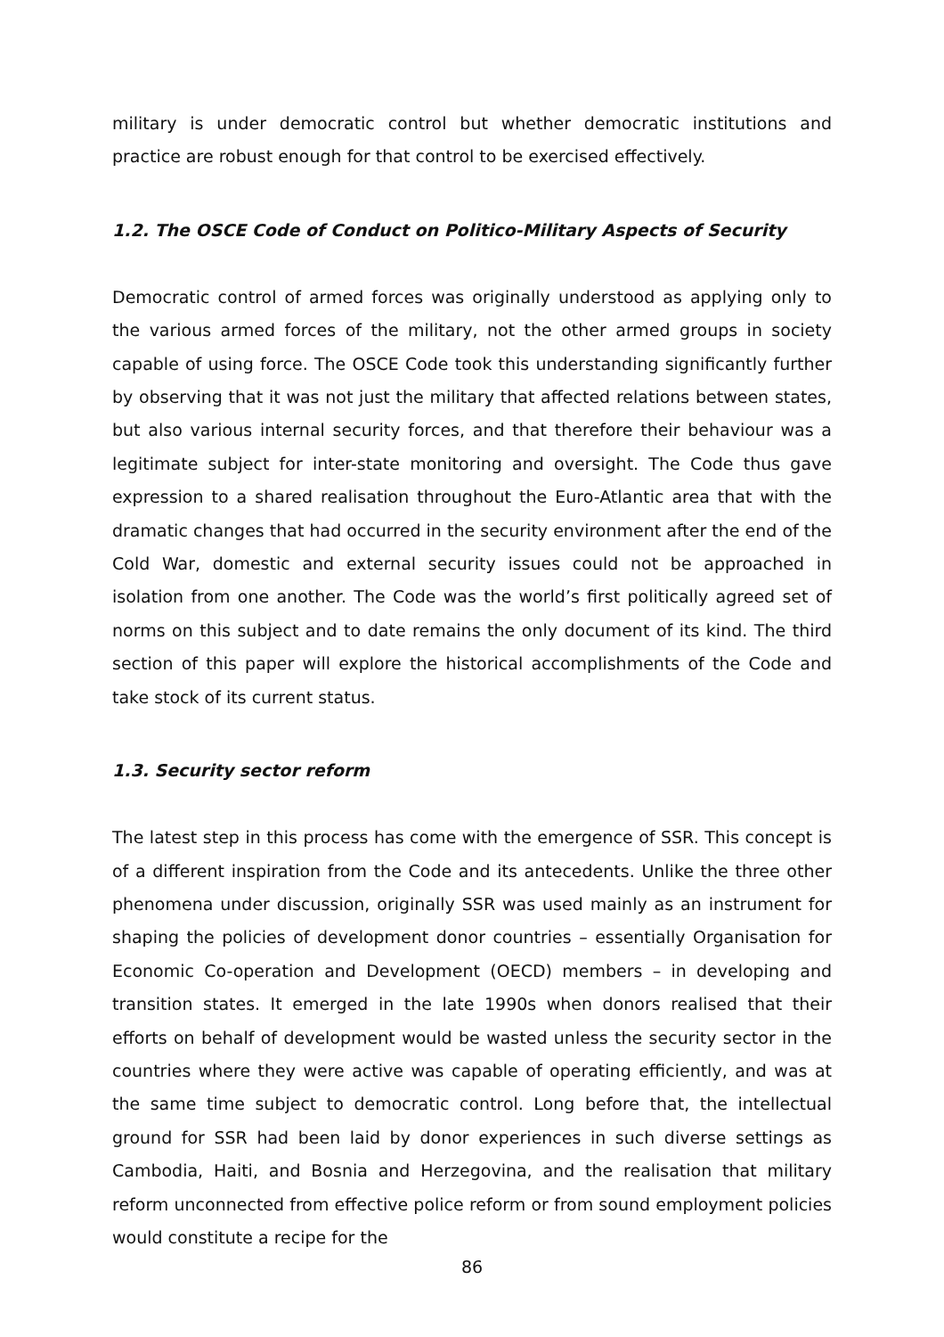military is under democratic control but whether democratic institutions and practice are robust enough for that control to be exercised effectively.
1.2. The OSCE Code of Conduct on Politico-Military Aspects of Security
Democratic control of armed forces was originally understood as applying only to the various armed forces of the military, not the other armed groups in society capable of using force. The OSCE Code took this understanding significantly further by observing that it was not just the military that affected relations between states, but also various internal security forces, and that therefore their behaviour was a legitimate subject for inter-state monitoring and oversight. The Code thus gave expression to a shared realisation throughout the Euro-Atlantic area that with the dramatic changes that had occurred in the security environment after the end of the Cold War, domestic and external security issues could not be approached in isolation from one another. The Code was the world’s first politically agreed set of norms on this subject and to date remains the only document of its kind. The third section of this paper will explore the historical accomplishments of the Code and take stock of its current status.
1.3. Security sector reform
The latest step in this process has come with the emergence of SSR. This concept is of a different inspiration from the Code and its antecedents. Unlike the three other phenomena under discussion, originally SSR was used mainly as an instrument for shaping the policies of development donor countries – essentially Organisation for Economic Co-operation and Development (OECD) members – in developing and transition states. It emerged in the late 1990s when donors realised that their efforts on behalf of development would be wasted unless the security sector in the countries where they were active was capable of operating efficiently, and was at the same time subject to democratic control. Long before that, the intellectual ground for SSR had been laid by donor experiences in such diverse settings as Cambodia, Haiti, and Bosnia and Herzegovina, and the realisation that military reform unconnected from effective police reform or from sound employment policies would constitute a recipe for the
86